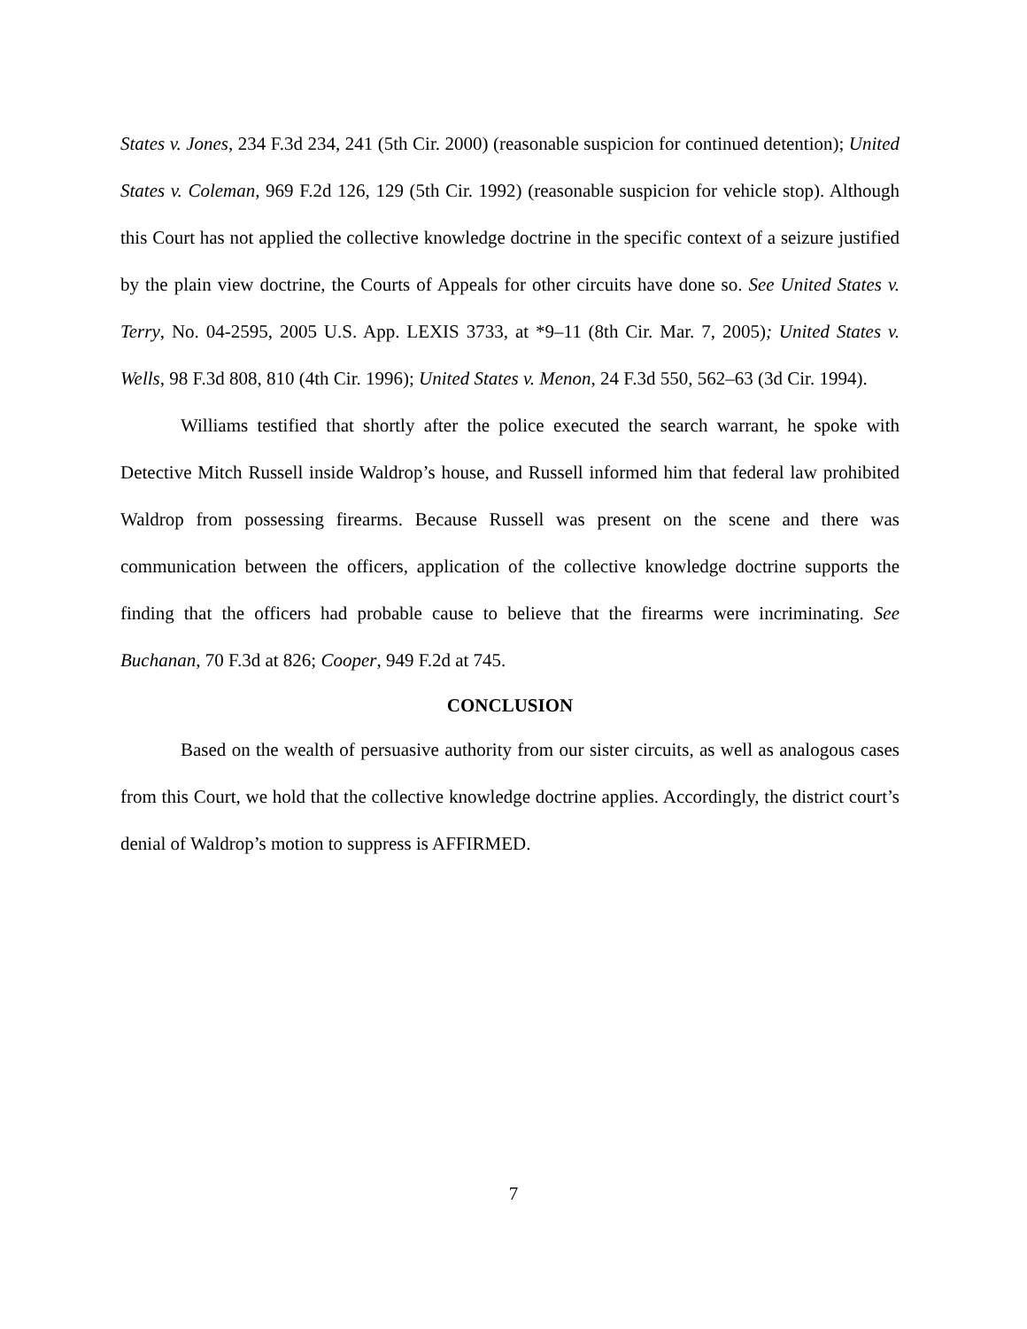States v. Jones, 234 F.3d 234, 241 (5th Cir. 2000) (reasonable suspicion for continued detention); United States v. Coleman, 969 F.2d 126, 129 (5th Cir. 1992) (reasonable suspicion for vehicle stop). Although this Court has not applied the collective knowledge doctrine in the specific context of a seizure justified by the plain view doctrine, the Courts of Appeals for other circuits have done so. See United States v. Terry, No. 04-2595, 2005 U.S. App. LEXIS 3733, at *9–11 (8th Cir. Mar. 7, 2005); United States v. Wells, 98 F.3d 808, 810 (4th Cir. 1996); United States v. Menon, 24 F.3d 550, 562–63 (3d Cir. 1994).
Williams testified that shortly after the police executed the search warrant, he spoke with Detective Mitch Russell inside Waldrop’s house, and Russell informed him that federal law prohibited Waldrop from possessing firearms. Because Russell was present on the scene and there was communication between the officers, application of the collective knowledge doctrine supports the finding that the officers had probable cause to believe that the firearms were incriminating. See Buchanan, 70 F.3d at 826; Cooper, 949 F.2d at 745.
CONCLUSION
Based on the wealth of persuasive authority from our sister circuits, as well as analogous cases from this Court, we hold that the collective knowledge doctrine applies. Accordingly, the district court’s denial of Waldrop’s motion to suppress is AFFIRMED.
7